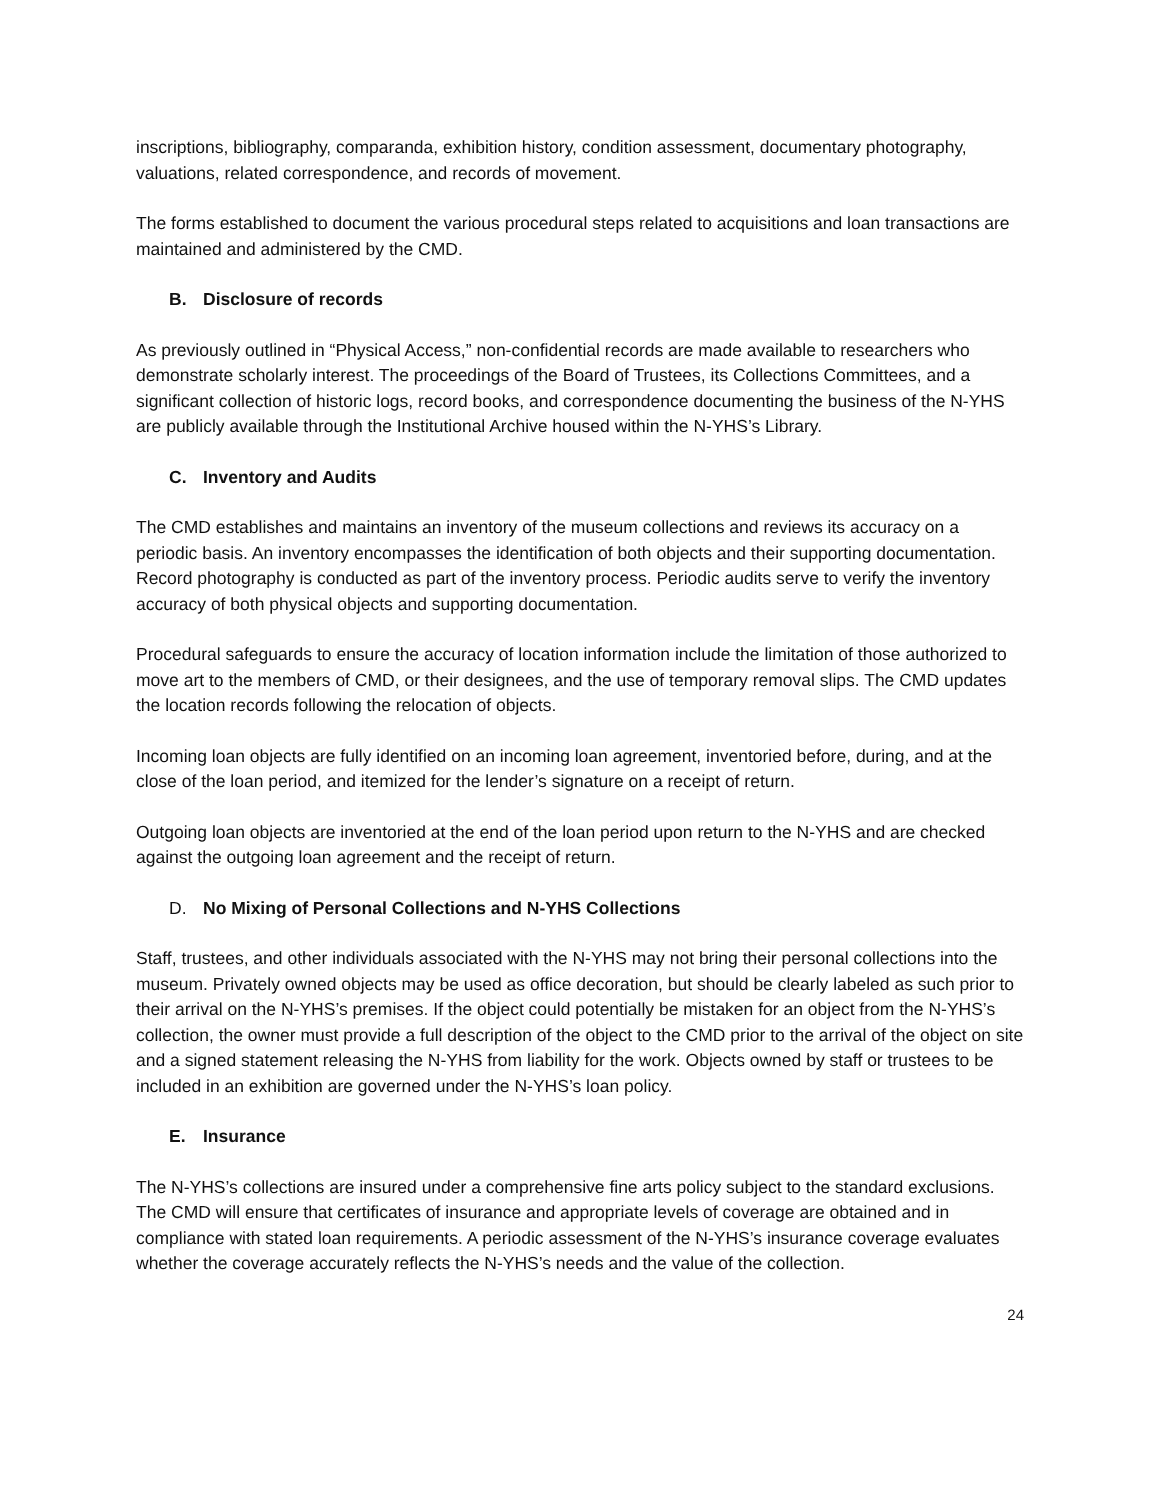inscriptions, bibliography, comparanda, exhibition history, condition assessment, documentary photography, valuations, related correspondence, and records of movement.
The forms established to document the various procedural steps related to acquisitions and loan transactions are maintained and administered by the CMD.
B. Disclosure of records
As previously outlined in “Physical Access,” non-confidential records are made available to researchers who demonstrate scholarly interest. The proceedings of the Board of Trustees, its Collections Committees, and a significant collection of historic logs, record books, and correspondence documenting the business of the N-YHS are publicly available through the Institutional Archive housed within the N-YHS’s Library.
C. Inventory and Audits
The CMD establishes and maintains an inventory of the museum collections and reviews its accuracy on a periodic basis. An inventory encompasses the identification of both objects and their supporting documentation. Record photography is conducted as part of the inventory process. Periodic audits serve to verify the inventory accuracy of both physical objects and supporting documentation.
Procedural safeguards to ensure the accuracy of location information include the limitation of those authorized to move art to the members of CMD, or their designees, and the use of temporary removal slips. The CMD updates the location records following the relocation of objects.
Incoming loan objects are fully identified on an incoming loan agreement, inventoried before, during, and at the close of the loan period, and itemized for the lender’s signature on a receipt of return.
Outgoing loan objects are inventoried at the end of the loan period upon return to the N-YHS and are checked against the outgoing loan agreement and the receipt of return.
D. No Mixing of Personal Collections and N-YHS Collections
Staff, trustees, and other individuals associated with the N-YHS may not bring their personal collections into the museum. Privately owned objects may be used as office decoration, but should be clearly labeled as such prior to their arrival on the N-YHS’s premises. If the object could potentially be mistaken for an object from the N-YHS’s collection, the owner must provide a full description of the object to the CMD prior to the arrival of the object on site and a signed statement releasing the N-YHS from liability for the work. Objects owned by staff or trustees to be included in an exhibition are governed under the N-YHS’s loan policy.
E. Insurance
The N-YHS’s collections are insured under a comprehensive fine arts policy subject to the standard exclusions. The CMD will ensure that certificates of insurance and appropriate levels of coverage are obtained and in compliance with stated loan requirements. A periodic assessment of the N-YHS’s insurance coverage evaluates whether the coverage accurately reflects the N-YHS’s needs and the value of the collection.
24